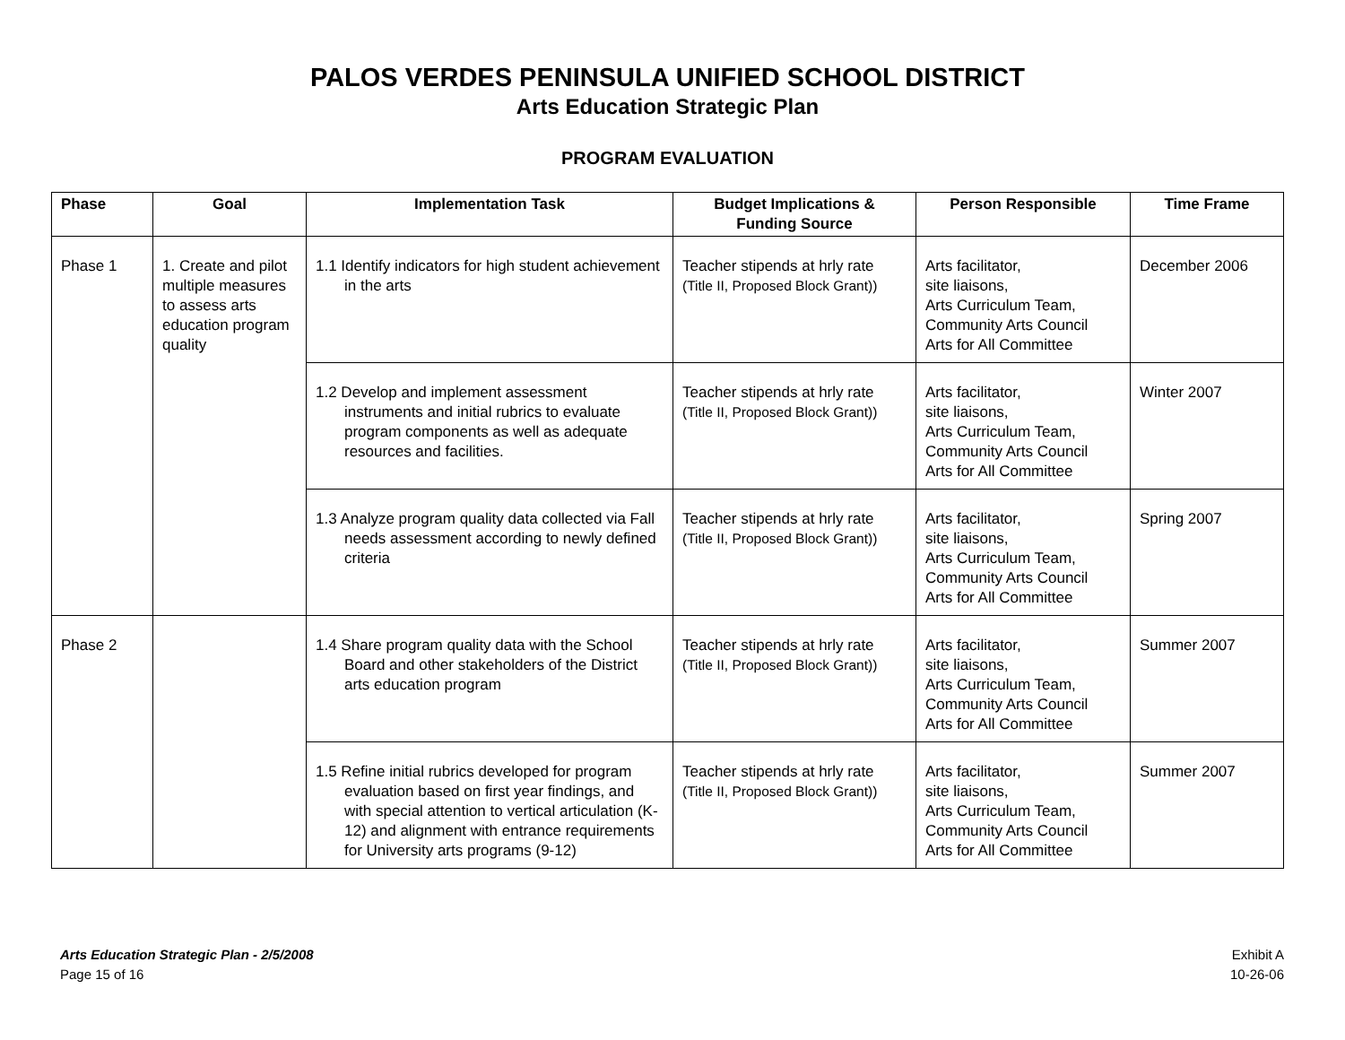PALOS VERDES PENINSULA UNIFIED SCHOOL DISTRICT
Arts Education Strategic Plan
PROGRAM EVALUATION
| Phase | Goal | Implementation Task | Budget Implications & Funding Source | Person Responsible | Time Frame |
| --- | --- | --- | --- | --- | --- |
| Phase 1 | 1. Create and pilot multiple measures to assess arts education program quality | 1.1 Identify indicators for high student achievement in the arts | Teacher stipends at hrly rate (Title II, Proposed Block Grant)) | Arts facilitator, site liaisons, Arts Curriculum Team, Community Arts Council Arts for All Committee | December 2006 |
| | | 1.2 Develop and implement assessment instruments and initial rubrics to evaluate program components as well as adequate resources and facilities. | Teacher stipends at hrly rate (Title II, Proposed Block Grant)) | Arts facilitator, site liaisons, Arts Curriculum Team, Community Arts Council Arts for All Committee | Winter 2007 |
| | | 1.3 Analyze program quality data collected via Fall needs assessment according to newly defined criteria | Teacher stipends at hrly rate (Title II, Proposed Block Grant)) | Arts facilitator, site liaisons, Arts Curriculum Team, Community Arts Council Arts for All Committee | Spring 2007 |
| Phase 2 | | 1.4 Share program quality data with the School Board and other stakeholders of the District arts education program | Teacher stipends at hrly rate (Title II, Proposed Block Grant)) | Arts facilitator, site liaisons, Arts Curriculum Team, Community Arts Council Arts for All Committee | Summer 2007 |
| | | 1.5 Refine initial rubrics developed for program evaluation based on first year findings, and with special attention to vertical articulation (K-12) and alignment with entrance requirements for University arts programs (9-12) | Teacher stipends at hrly rate (Title II, Proposed Block Grant)) | Arts facilitator, site liaisons, Arts Curriculum Team, Community Arts Council Arts for All Committee | Summer 2007 |
Arts Education Strategic Plan - 2/5/2008
Page 15 of 16
Exhibit A
10-26-06